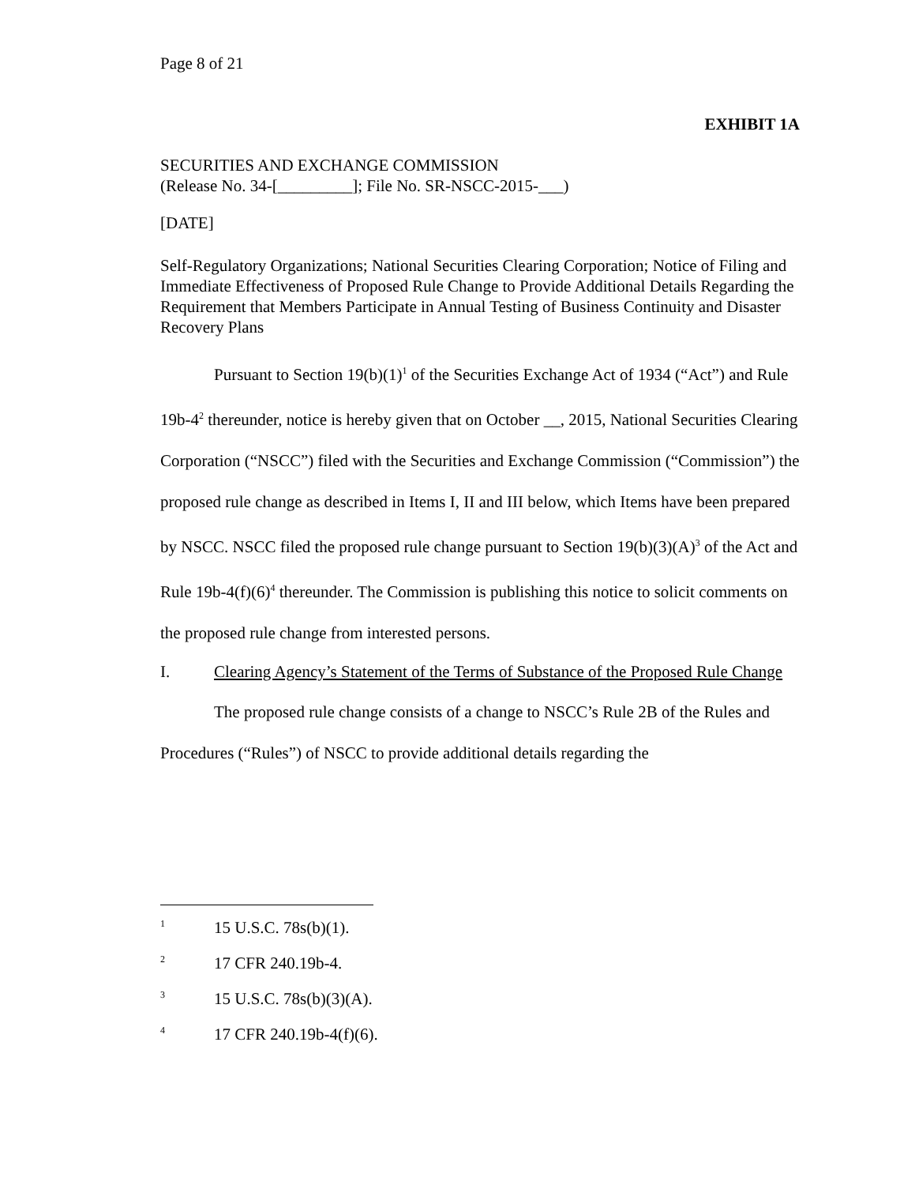Page 8 of 21
EXHIBIT 1A
SECURITIES AND EXCHANGE COMMISSION
(Release No. 34-[_________]; File No. SR-NSCC-2015-___)
[DATE]
Self-Regulatory Organizations; National Securities Clearing Corporation; Notice of Filing and Immediate Effectiveness of Proposed Rule Change to Provide Additional Details Regarding the Requirement that Members Participate in Annual Testing of Business Continuity and Disaster Recovery Plans
Pursuant to Section 19(b)(1)<sup>1</sup> of the Securities Exchange Act of 1934 (“Act”) and Rule 19b-4<sup>2</sup> thereunder, notice is hereby given that on October __, 2015, National Securities Clearing Corporation (“NSCC”) filed with the Securities and Exchange Commission (“Commission”) the proposed rule change as described in Items I, II and III below, which Items have been prepared by NSCC. NSCC filed the proposed rule change pursuant to Section 19(b)(3)(A)<sup>3</sup> of the Act and Rule 19b-4(f)(6)<sup>4</sup> thereunder. The Commission is publishing this notice to solicit comments on the proposed rule change from interested persons.
I. Clearing Agency’s Statement of the Terms of Substance of the Proposed Rule Change
The proposed rule change consists of a change to NSCC’s Rule 2B of the Rules and Procedures (“Rules”) of NSCC to provide additional details regarding the
1 15 U.S.C. 78s(b)(1).
2 17 CFR 240.19b-4.
3 15 U.S.C. 78s(b)(3)(A).
4 17 CFR 240.19b-4(f)(6).